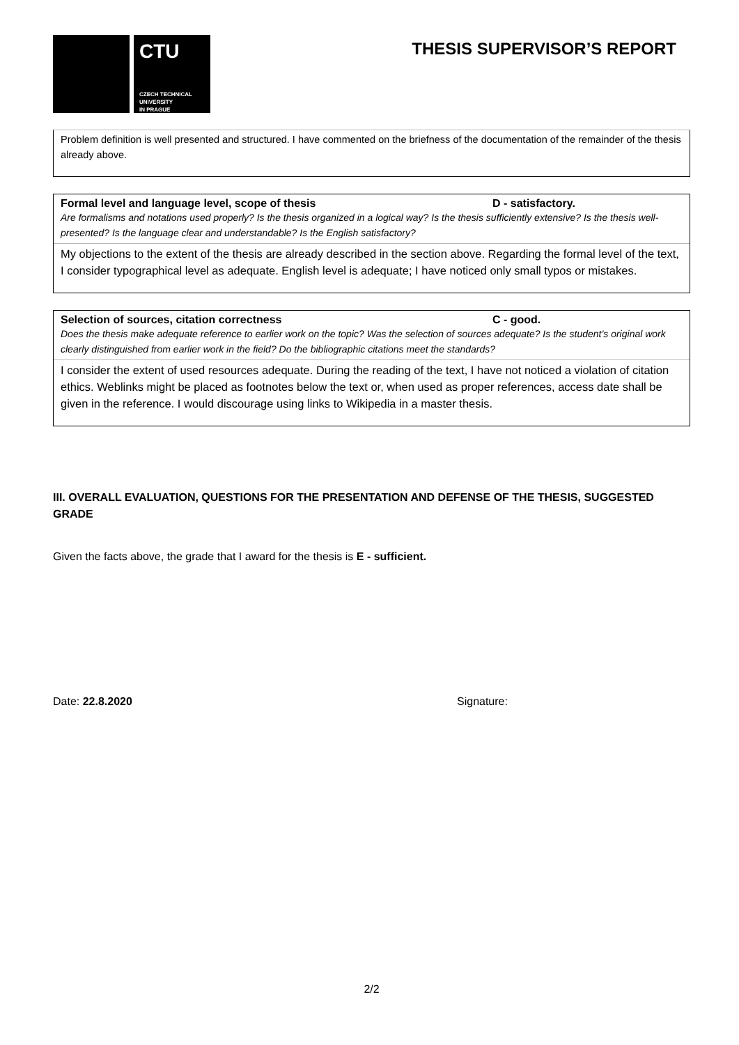CTU
CZECH TECHNICAL
UNIVERSITY
IN PRAGUE
THESIS SUPERVISOR’S REPORT
Problem definition is well presented and structured. I have commented on the briefness of the documentation of the remainder of the thesis already above.
Formal level and language level, scope of thesis D - satisfactory.
Are formalisms and notations used properly? Is the thesis organized in a logical way? Is the thesis sufficiently extensive? Is the thesis well-presented? Is the language clear and understandable? Is the English satisfactory?
My objections to the extent of the thesis are already described in the section above. Regarding the formal level of the text, I consider typographical level as adequate. English level is adequate; I have noticed only small typos or mistakes.
Selection of sources, citation correctness C - good.
Does the thesis make adequate reference to earlier work on the topic? Was the selection of sources adequate? Is the student’s original work clearly distinguished from earlier work in the field? Do the bibliographic citations meet the standards?
I consider the extent of used resources adequate. During the reading of the text, I have not noticed a violation of citation ethics. Weblinks might be placed as footnotes below the text or, when used as proper references, access date shall be given in the reference. I would discourage using links to Wikipedia in a master thesis.
III. OVERALL EVALUATION, QUESTIONS FOR THE PRESENTATION AND DEFENSE OF THE THESIS, SUGGESTED GRADE
Given the facts above, the grade that I award for the thesis is E - sufficient.
Date: 22.8.2020 Signature:
2/2